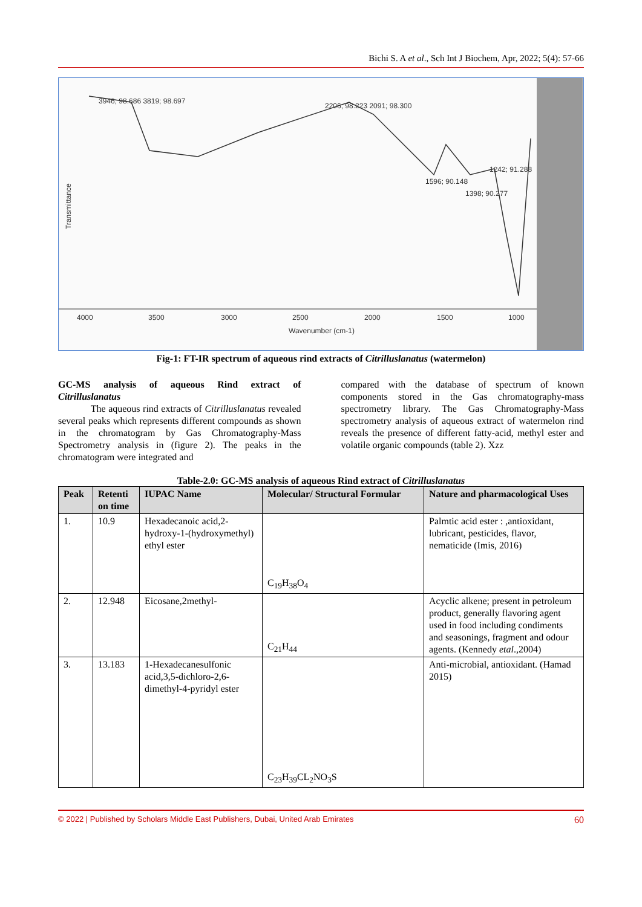Bichi S. A et al., Sch Int J Biochem, Apr, 2022; 5(4): 57-66
4000
3500
3000
2500
2000
1500
1000
Wavenumber (cm-1)
Transmittance
3946; 98.686 3819; 98.697
2206; 98.223 2091; 98.300
1596; 90.148
1398; 90.277
1242; 91.288
Fig-1: FT-IR spectrum of aqueous rind extracts of Citrilluslanatus (watermelon)
GC-MS analysis of aqueous Rind extract of Citrilluslanatus
The aqueous rind extracts of Citrilluslanatus revealed several peaks which represents different compounds as shown in the chromatogram by Gas Chromatography-Mass Spectrometry analysis in (figure 2). The peaks in the chromatogram were integrated and
compared with the database of spectrum of known components stored in the Gas chromatography-mass spectrometry library. The Gas Chromatography-Mass spectrometry analysis of aqueous extract of watermelon rind reveals the presence of different fatty-acid, methyl ester and volatile organic compounds (table 2). Xzz
Table-2.0: GC-MS analysis of aqueous Rind extract of Citrilluslanatus
| Peak | Retenti on time | IUPAC Name | Molecular/ Structural Formular | Nature and pharmacological Uses |
| --- | --- | --- | --- | --- |
| 1. | 10.9 | Hexadecanoic acid,2-hydroxy-1-(hydroxymethyl) ethyl ester | C<sub>19</sub>H<sub>38</sub>O<sub>4</sub> | Palmtic acid ester : ,antioxidant, lubricant, pesticides, flavor, nematicide (Imis, 2016) |
| 2. | 12.948 | Eicosane,2methyl- | C<sub>21</sub>H<sub>44</sub> | Acyclic alkene; present in petroleum product, generally flavoring agent used in food including condiments and seasonings, fragment and odour agents. (Kennedy etal .,2004) |
| 3. | 13.183 | 1-Hexadecanesulfonic acid,3,5-dichloro-2,6-dimethyl-4-pyridyl ester | C<sub>23</sub>H<sub>39</sub>CL<sub>2</sub>NO<sub>3</sub>S | Anti-microbial, antioxidant. (Hamad 2015) |
© 2022 | Published by Scholars Middle East Publishers, Dubai, United Arab Emirates 60